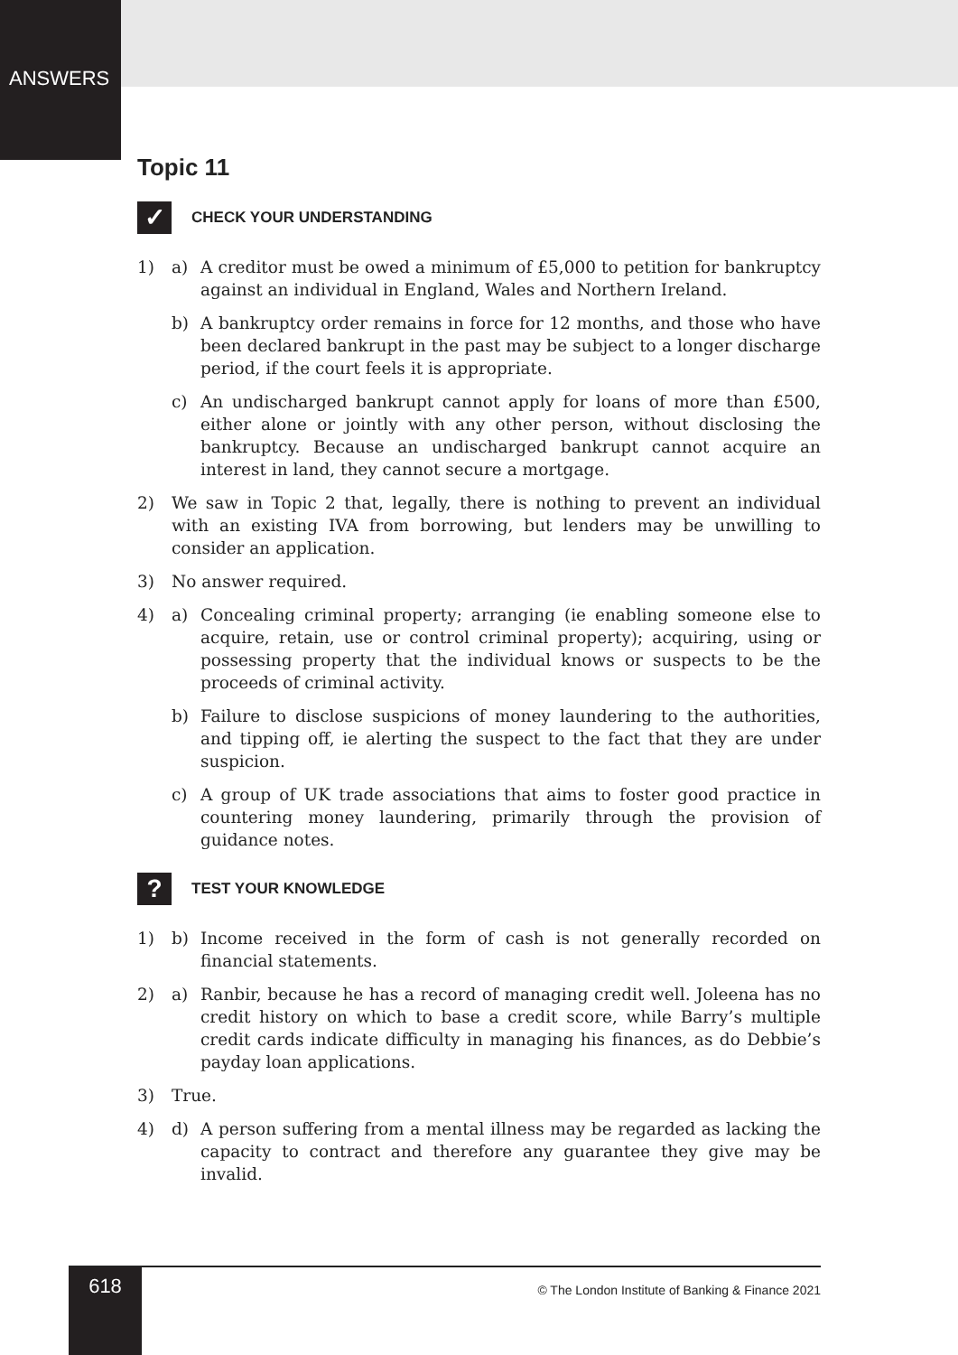ANSWERS
Topic 11
✓
CHECK YOUR UNDERSTANDING
1) a) A creditor must be owed a minimum of £5,000 to petition for bankruptcy against an individual in England, Wales and Northern Ireland.
b) A bankruptcy order remains in force for 12 months, and those who have been declared bankrupt in the past may be subject to a longer discharge period, if the court feels it is appropriate.
c) An undischarged bankrupt cannot apply for loans of more than £500, either alone or jointly with any other person, without disclosing the bankruptcy. Because an undischarged bankrupt cannot acquire an interest in land, they cannot secure a mortgage.
2) We saw in Topic 2 that, legally, there is nothing to prevent an individual with an existing IVA from borrowing, but lenders may be unwilling to consider an application.
3) No answer required.
4) a) Concealing criminal property; arranging (ie enabling someone else to acquire, retain, use or control criminal property); acquiring, using or possessing property that the individual knows or suspects to be the proceeds of criminal activity.
b) Failure to disclose suspicions of money laundering to the authorities, and tipping off, ie alerting the suspect to the fact that they are under suspicion.
c) A group of UK trade associations that aims to foster good practice in countering money laundering, primarily through the provision of guidance notes.
?
TEST YOUR KNOWLEDGE
1) b) Income received in the form of cash is not generally recorded on financial statements.
2) a) Ranbir, because he has a record of managing credit well. Joleena has no credit history on which to base a credit score, while Barry’s multiple credit cards indicate difficulty in managing his finances, as do Debbie’s payday loan applications.
3) True.
4) d) A person suffering from a mental illness may be regarded as lacking the capacity to contract and therefore any guarantee they give may be invalid.
618
© The London Institute of Banking & Finance 2021